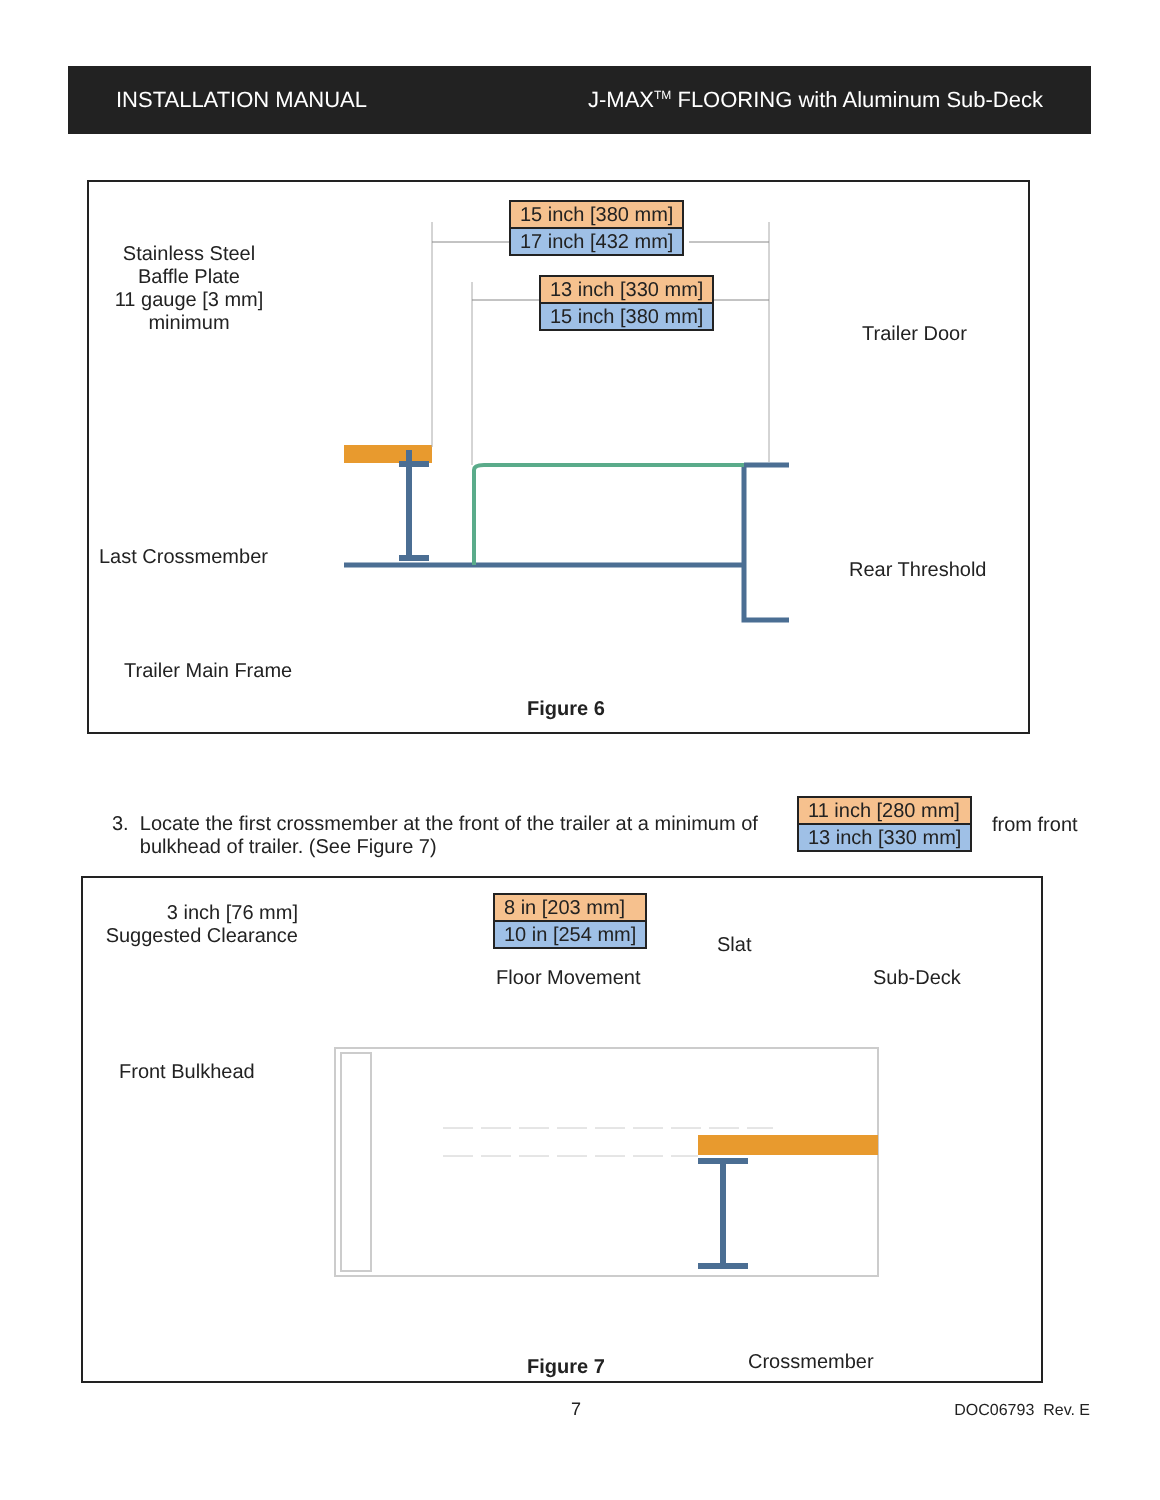INSTALLATION MANUAL J-MAX<sup>TM</sup> FLOORING with Aluminum Sub-Deck
15 inch [380 mm]
17 inch [432 mm]
13 inch [330 mm]
15 inch [380 mm]
Stainless Steel
Baffle Plate
11 gauge [3 mm]
minimum
Trailer Door
Last Crossmember
Rear Threshold
Trailer Main Frame
Figure 6
3. Locate the first crossmember at the front of the trailer at a minimum of
bulkhead of trailer. (See Figure 7)
11 inch [280 mm]
13 inch [330 mm]
from front
8 in [203 mm]
10 in [254 mm]
3 inch [76 mm]
Suggested Clearance
Slat
Floor Movement Sub-Deck
Front Bulkhead
Crossmember
Figure 7
7 DOC06793 Rev. E